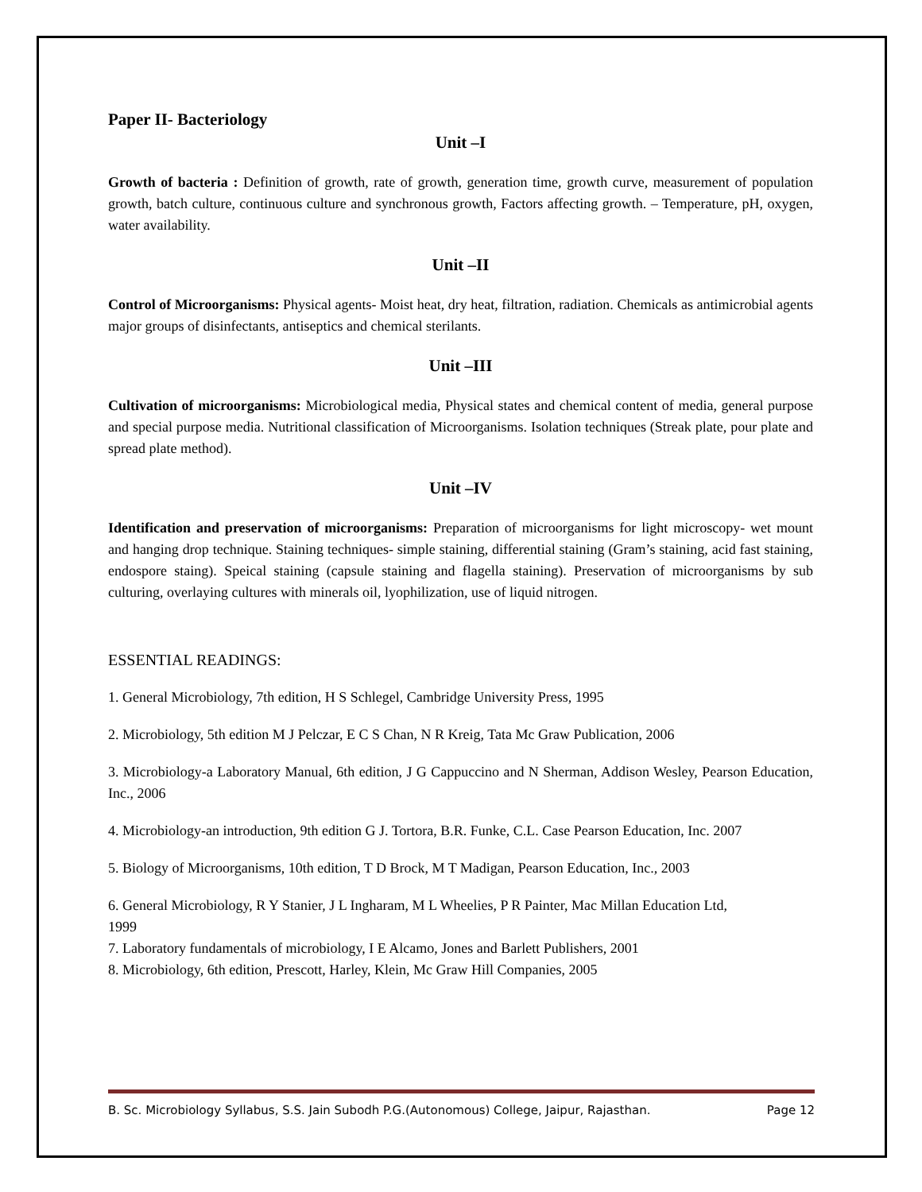Paper II- Bacteriology
Unit –I
Growth of bacteria : Definition of growth, rate of growth, generation time, growth curve, measurement of population growth, batch culture, continuous culture and synchronous growth, Factors affecting growth. – Temperature, pH, oxygen, water availability.
Unit –II
Control of Microorganisms: Physical agents- Moist heat, dry heat, filtration, radiation. Chemicals as antimicrobial agents major groups of disinfectants, antiseptics and chemical sterilants.
Unit –III
Cultivation of microorganisms: Microbiological media, Physical states and chemical content of media, general purpose and special purpose media. Nutritional classification of Microorganisms. Isolation techniques (Streak plate, pour plate and spread plate method).
Unit –IV
Identification and preservation of microorganisms: Preparation of microorganisms for light microscopy- wet mount and hanging drop technique. Staining techniques- simple staining, differential staining (Gram’s staining, acid fast staining, endospore staing). Speical staining (capsule staining and flagella staining). Preservation of microorganisms by sub culturing, overlaying cultures with minerals oil, lyophilization, use of liquid nitrogen.
ESSENTIAL READINGS:
1. General Microbiology, 7th edition, H S Schlegel, Cambridge University Press, 1995
2. Microbiology, 5th edition M J Pelczar, E C S Chan, N R Kreig, Tata Mc Graw Publication, 2006
3. Microbiology-a Laboratory Manual, 6th edition, J G Cappuccino and N Sherman, Addison Wesley, Pearson Education, Inc., 2006
4. Microbiology-an introduction, 9th edition G J. Tortora, B.R. Funke, C.L. Case Pearson Education, Inc. 2007
5. Biology of Microorganisms, 10th edition, T D Brock, M T Madigan, Pearson Education, Inc., 2003
6. General Microbiology, R Y Stanier, J L Ingharam, M L Wheelies, P R Painter, Mac Millan Education Ltd,
1999
7. Laboratory fundamentals of microbiology, I E Alcamo, Jones and Barlett Publishers, 2001
8. Microbiology, 6th edition, Prescott, Harley, Klein, Mc Graw Hill Companies, 2005
B. Sc. Microbiology Syllabus, S.S. Jain Subodh P.G.(Autonomous) College, Jaipur, Rajasthan. Page 12